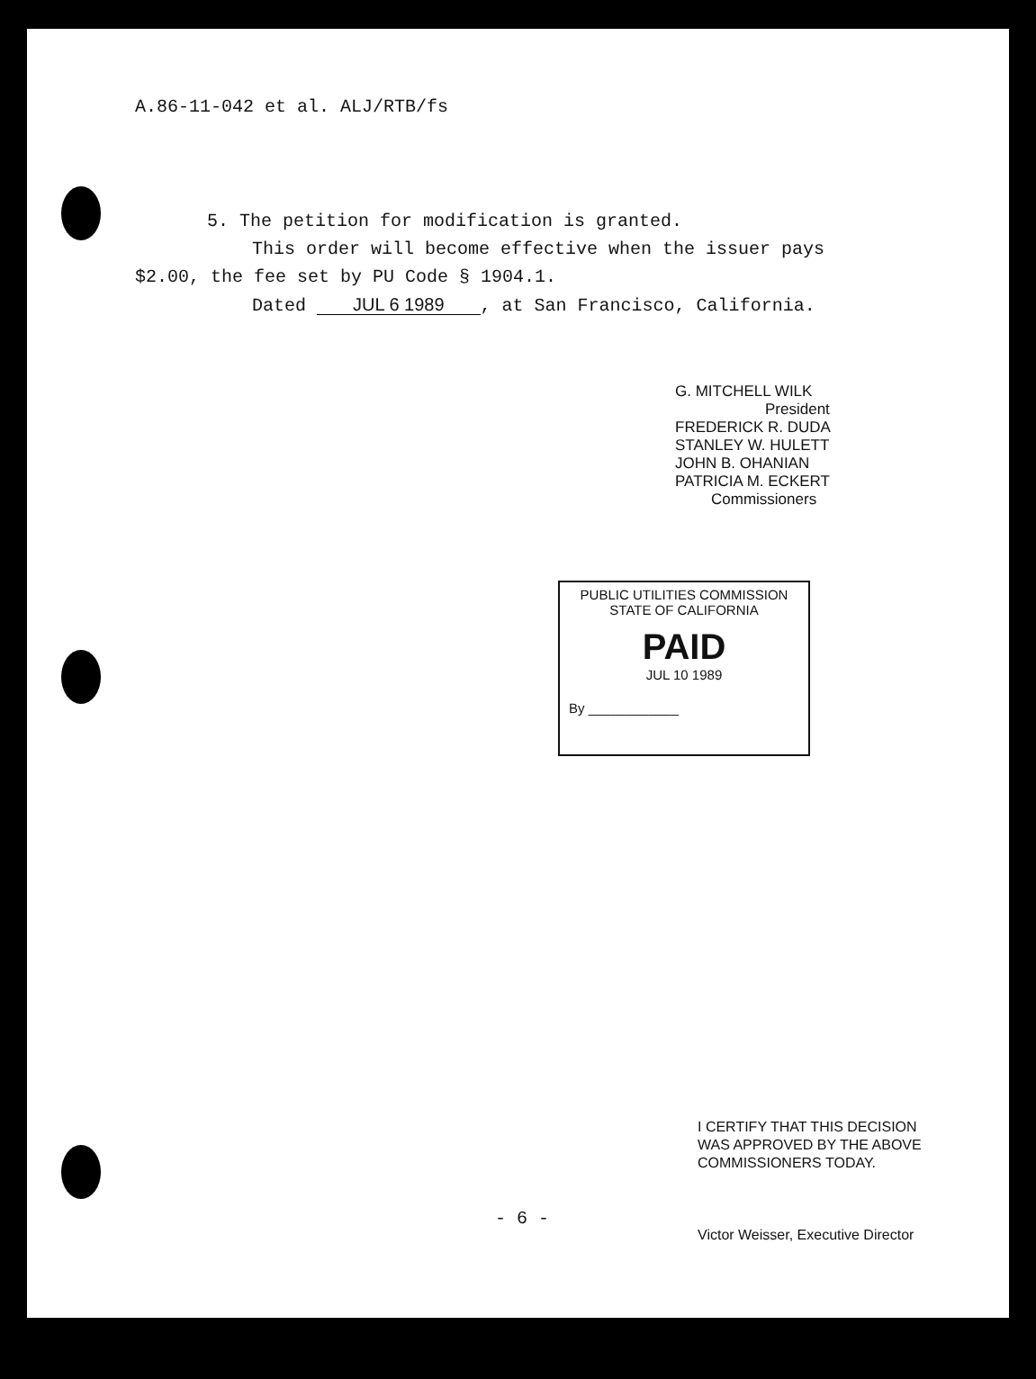A.86-11-042 et al. ALJ/RTB/fs
5. The petition for modification is granted.
This order will become effective when the issuer pays
$2.00, the fee set by PU Code § 1904.1.
Dated JUL 6 1989, at San Francisco, California.
G. MITCHELL WILK
President
FREDERICK R. DUDA
STANLEY W. HULETT
JOHN B. OHANIAN
PATRICIA M. ECKERT
Commissioners
PUBLIC UTILITIES COMMISSION
STATE OF CALIFORNIA
PAID
JUL 10 1989
By ____________
- 6 -
I CERTIFY THAT THIS DECISION
WAS APPROVED BY THE ABOVE
COMMISSIONERS TODAY.
Victor Weisser, Executive Director